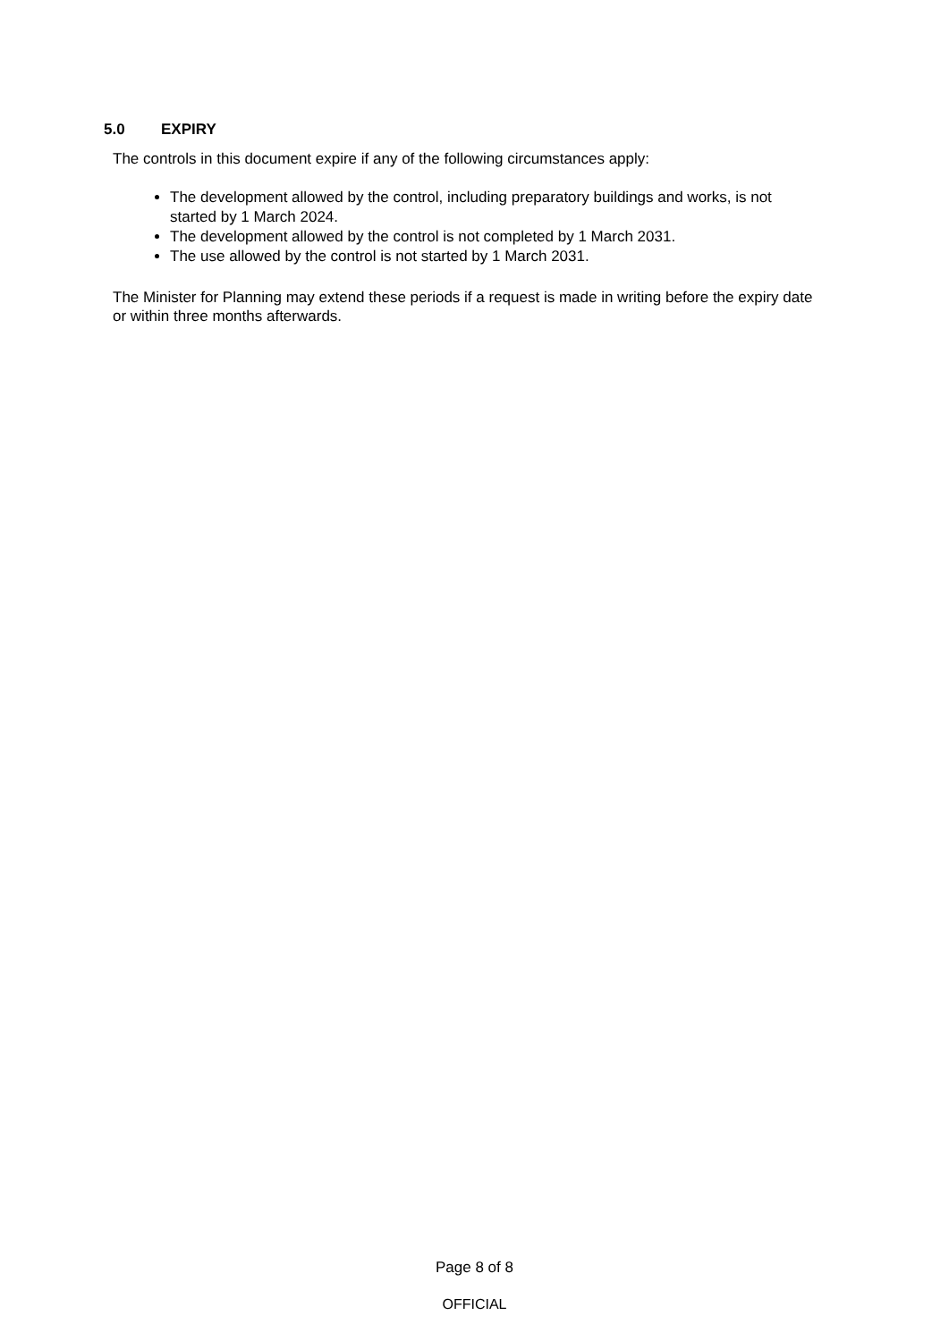5.0 EXPIRY
The controls in this document expire if any of the following circumstances apply:
The development allowed by the control, including preparatory buildings and works, is not started by 1 March 2024.
The development allowed by the control is not completed by 1 March 2031.
The use allowed by the control is not started by 1 March 2031.
The Minister for Planning may extend these periods if a request is made in writing before the expiry date or within three months afterwards.
Page 8 of 8
OFFICIAL